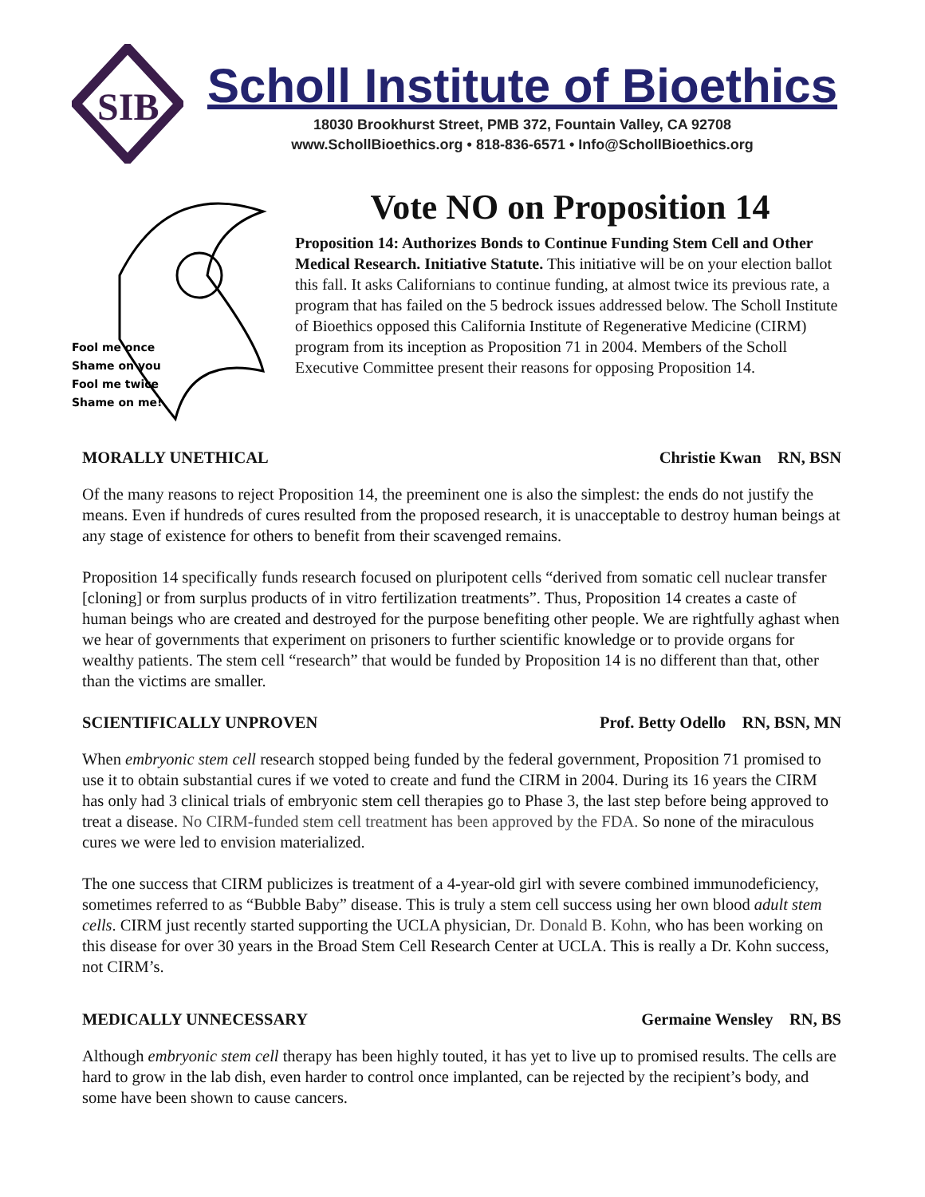SIB
Scholl Institute of Bioethics
18030 Brookhurst Street, PMB 372, Fountain Valley, CA 92708
www.SchollBioethics.org • 818-836-6571 • Info@SchollBioethics.org
Fool me once
Shame on you
Fool me twice
Shame on me!
Vote NO on Proposition 14
Proposition 14: Authorizes Bonds to Continue Funding Stem Cell and Other Medical Research. Initiative Statute. This initiative will be on your election ballot this fall. It asks Californians to continue funding, at almost twice its previous rate, a program that has failed on the 5 bedrock issues addressed below. The Scholl Institute of Bioethics opposed this California Institute of Regenerative Medicine (CIRM) program from its inception as Proposition 71 in 2004. Members of the Scholl Executive Committee present their reasons for opposing Proposition 14.
MORALLY UNETHICAL Christie Kwan RN, BSN
Of the many reasons to reject Proposition 14, the preeminent one is also the simplest: the ends do not justify the means. Even if hundreds of cures resulted from the proposed research, it is unacceptable to destroy human beings at any stage of existence for others to benefit from their scavenged remains.
Proposition 14 specifically funds research focused on pluripotent cells “derived from somatic cell nuclear transfer [cloning] or from surplus products of in vitro fertilization treatments”. Thus, Proposition 14 creates a caste of human beings who are created and destroyed for the purpose benefiting other people. We are rightfully aghast when we hear of governments that experiment on prisoners to further scientific knowledge or to provide organs for wealthy patients. The stem cell “research” that would be funded by Proposition 14 is no different than that, other than the victims are smaller.
SCIENTIFICALLY UNPROVEN Prof. Betty Odello RN, BSN, MN
When embryonic stem cell research stopped being funded by the federal government, Proposition 71 promised to use it to obtain substantial cures if we voted to create and fund the CIRM in 2004. During its 16 years the CIRM has only had 3 clinical trials of embryonic stem cell therapies go to Phase 3, the last step before being approved to treat a disease. No CIRM-funded stem cell treatment has been approved by the FDA. So none of the miraculous cures we were led to envision materialized.
The one success that CIRM publicizes is treatment of a 4-year-old girl with severe combined immunodeficiency, sometimes referred to as “Bubble Baby” disease. This is truly a stem cell success using her own blood adult stem cells. CIRM just recently started supporting the UCLA physician, Dr. Donald B. Kohn, who has been working on this disease for over 30 years in the Broad Stem Cell Research Center at UCLA. This is really a Dr. Kohn success, not CIRM’s.
MEDICALLY UNNECESSARY Germaine Wensley RN, BS
Although embryonic stem cell therapy has been highly touted, it has yet to live up to promised results. The cells are hard to grow in the lab dish, even harder to control once implanted, can be rejected by the recipient’s body, and some have been shown to cause cancers.